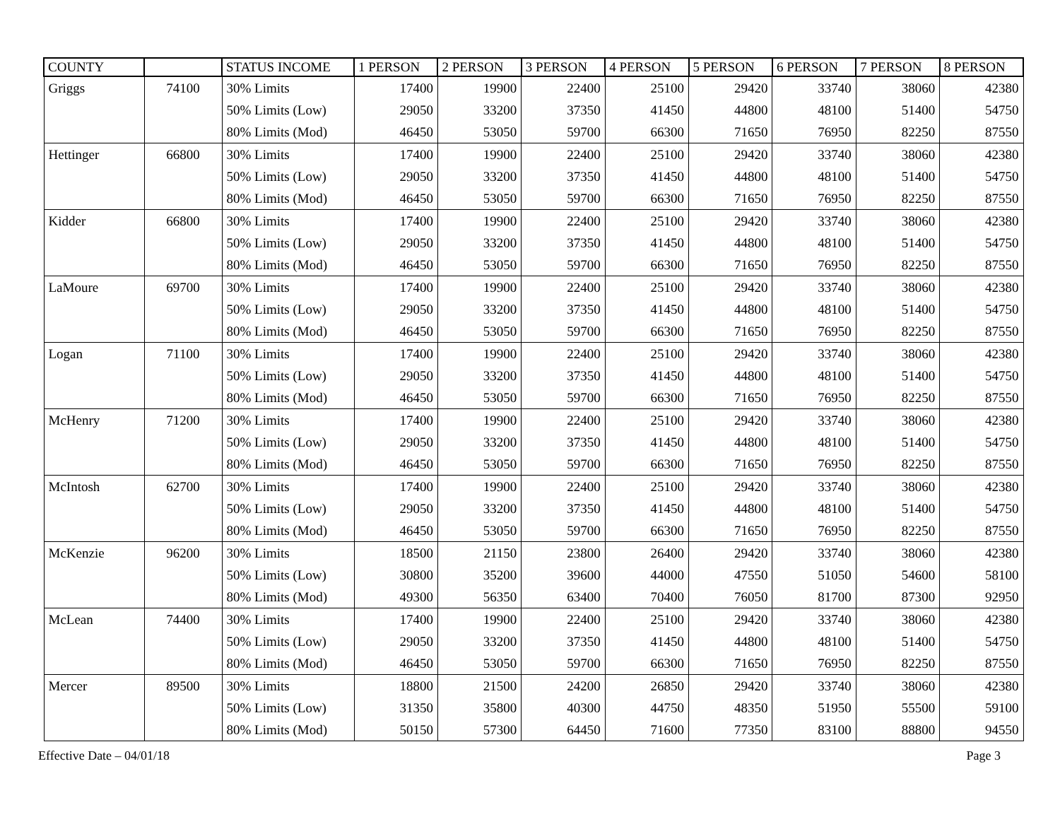| COUNTY | | STATUS INCOME | 1 PERSON | 2 PERSON | 3 PERSON | 4 PERSON | 5 PERSON | 6 PERSON | 7 PERSON | 8 PERSON |
| --- | --- | --- | --- | --- | --- | --- | --- | --- | --- | --- |
| Griggs | 74100 | 30% Limits | 17400 | 19900 | 22400 | 25100 | 29420 | 33740 | 38060 | 42380 |
| | | 50% Limits (Low) | 29050 | 33200 | 37350 | 41450 | 44800 | 48100 | 51400 | 54750 |
| | | 80% Limits (Mod) | 46450 | 53050 | 59700 | 66300 | 71650 | 76950 | 82250 | 87550 |
| Hettinger | 66800 | 30% Limits | 17400 | 19900 | 22400 | 25100 | 29420 | 33740 | 38060 | 42380 |
| | | 50% Limits (Low) | 29050 | 33200 | 37350 | 41450 | 44800 | 48100 | 51400 | 54750 |
| | | 80% Limits (Mod) | 46450 | 53050 | 59700 | 66300 | 71650 | 76950 | 82250 | 87550 |
| Kidder | 66800 | 30% Limits | 17400 | 19900 | 22400 | 25100 | 29420 | 33740 | 38060 | 42380 |
| | | 50% Limits (Low) | 29050 | 33200 | 37350 | 41450 | 44800 | 48100 | 51400 | 54750 |
| | | 80% Limits (Mod) | 46450 | 53050 | 59700 | 66300 | 71650 | 76950 | 82250 | 87550 |
| LaMoure | 69700 | 30% Limits | 17400 | 19900 | 22400 | 25100 | 29420 | 33740 | 38060 | 42380 |
| | | 50% Limits (Low) | 29050 | 33200 | 37350 | 41450 | 44800 | 48100 | 51400 | 54750 |
| | | 80% Limits (Mod) | 46450 | 53050 | 59700 | 66300 | 71650 | 76950 | 82250 | 87550 |
| Logan | 71100 | 30% Limits | 17400 | 19900 | 22400 | 25100 | 29420 | 33740 | 38060 | 42380 |
| | | 50% Limits (Low) | 29050 | 33200 | 37350 | 41450 | 44800 | 48100 | 51400 | 54750 |
| | | 80% Limits (Mod) | 46450 | 53050 | 59700 | 66300 | 71650 | 76950 | 82250 | 87550 |
| McHenry | 71200 | 30% Limits | 17400 | 19900 | 22400 | 25100 | 29420 | 33740 | 38060 | 42380 |
| | | 50% Limits (Low) | 29050 | 33200 | 37350 | 41450 | 44800 | 48100 | 51400 | 54750 |
| | | 80% Limits (Mod) | 46450 | 53050 | 59700 | 66300 | 71650 | 76950 | 82250 | 87550 |
| McIntosh | 62700 | 30% Limits | 17400 | 19900 | 22400 | 25100 | 29420 | 33740 | 38060 | 42380 |
| | | 50% Limits (Low) | 29050 | 33200 | 37350 | 41450 | 44800 | 48100 | 51400 | 54750 |
| | | 80% Limits (Mod) | 46450 | 53050 | 59700 | 66300 | 71650 | 76950 | 82250 | 87550 |
| McKenzie | 96200 | 30% Limits | 18500 | 21150 | 23800 | 26400 | 29420 | 33740 | 38060 | 42380 |
| | | 50% Limits (Low) | 30800 | 35200 | 39600 | 44000 | 47550 | 51050 | 54600 | 58100 |
| | | 80% Limits (Mod) | 49300 | 56350 | 63400 | 70400 | 76050 | 81700 | 87300 | 92950 |
| McLean | 74400 | 30% Limits | 17400 | 19900 | 22400 | 25100 | 29420 | 33740 | 38060 | 42380 |
| | | 50% Limits (Low) | 29050 | 33200 | 37350 | 41450 | 44800 | 48100 | 51400 | 54750 |
| | | 80% Limits (Mod) | 46450 | 53050 | 59700 | 66300 | 71650 | 76950 | 82250 | 87550 |
| Mercer | 89500 | 30% Limits | 18800 | 21500 | 24200 | 26850 | 29420 | 33740 | 38060 | 42380 |
| | | 50% Limits (Low) | 31350 | 35800 | 40300 | 44750 | 48350 | 51950 | 55500 | 59100 |
| | | 80% Limits (Mod) | 50150 | 57300 | 64450 | 71600 | 77350 | 83100 | 88800 | 94550 |
Effective Date – 04/01/18 Page 3